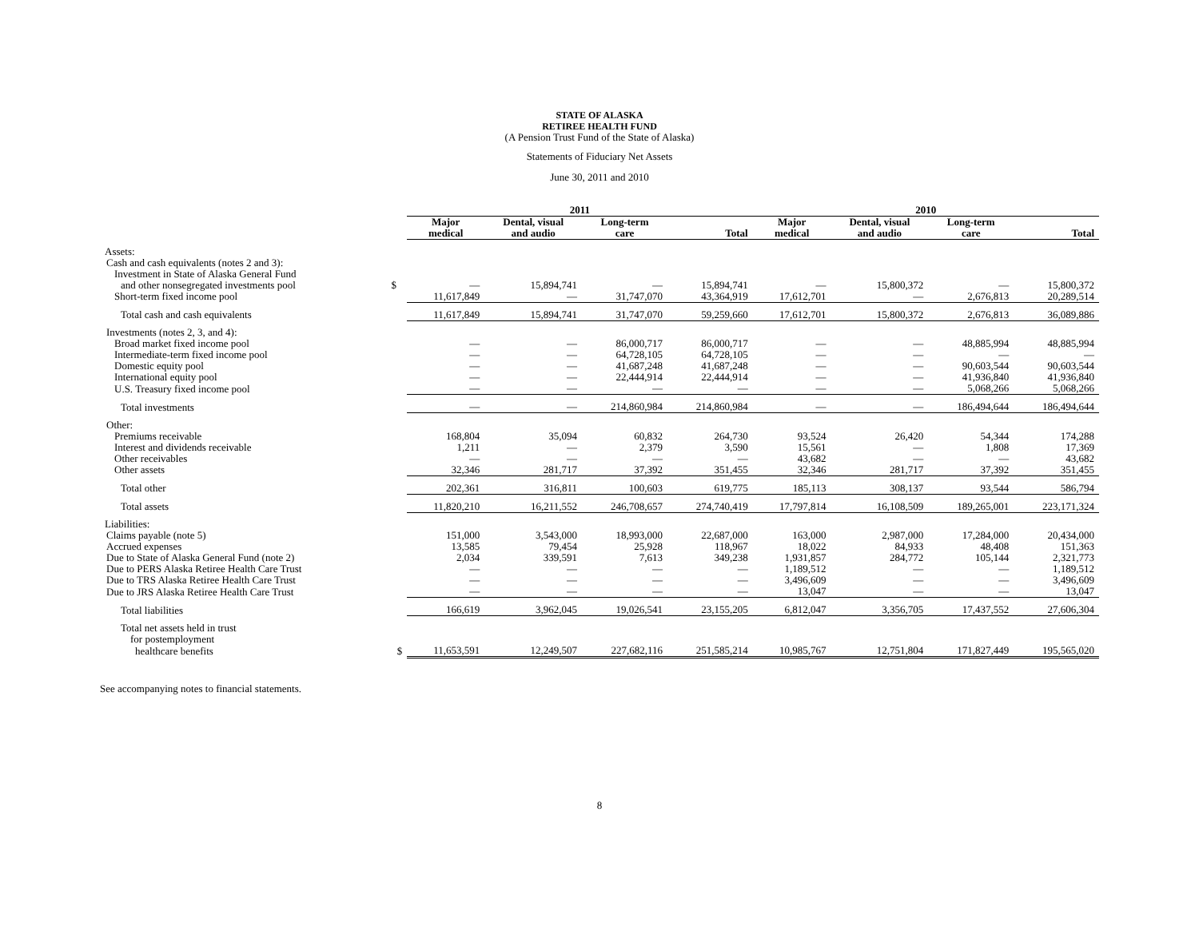STATE OF ALASKA
RETIREE HEALTH FUND
(A Pension Trust Fund of the State of Alaska)
Statements of Fiduciary Net Assets
June 30, 2011 and 2010
| | | 2011 | | | | 2010 | | | |
| --- | --- | --- | --- | --- | --- | --- | --- | --- | --- |
| | | Major medical | Dental, visual and audio | Long-term care | Total | Major medical | Dental, visual and audio | Long-term care | Total |
| Assets: | | | | | | | | | |
| Cash and cash equivalents (notes 2 and 3): | | | | | | | | | |
| Investment in State of Alaska General Fund | | | | | | | | | |
| and other nonsegregated investments pool | $ | — | 15,894,741 | — | 15,894,741 | — | 15,800,372 | — | 15,800,372 |
| Short-term fixed income pool | | 11,617,849 | — | 31,747,070 | 43,364,919 | 17,612,701 | — | 2,676,813 | 20,289,514 |
| Total cash and cash equivalents | | 11,617,849 | 15,894,741 | 31,747,070 | 59,259,660 | 17,612,701 | 15,800,372 | 2,676,813 | 36,089,886 |
| Investments (notes 2, 3, and 4): | | | | | | | | | |
| Broad market fixed income pool | | — | — | 86,000,717 | 86,000,717 | — | — | 48,885,994 | 48,885,994 |
| Intermediate-term fixed income pool | | — | — | 64,728,105 | 64,728,105 | — | — | — | — |
| Domestic equity pool | | — | — | 41,687,248 | 41,687,248 | — | — | 90,603,544 | 90,603,544 |
| International equity pool | | — | — | 22,444,914 | 22,444,914 | — | — | 41,936,840 | 41,936,840 |
| U.S. Treasury fixed income pool | | — | — | — | — | — | — | 5,068,266 | 5,068,266 |
| Total investments | | — | — | 214,860,984 | 214,860,984 | — | — | 186,494,644 | 186,494,644 |
| Other: | | | | | | | | | |
| Premiums receivable | | 168,804 | 35,094 | 60,832 | 264,730 | 93,524 | 26,420 | 54,344 | 174,288 |
| Interest and dividends receivable | | 1,211 | — | 2,379 | 3,590 | 15,561 | — | 1,808 | 17,369 |
| Other receivables | | — | — | — | — | 43,682 | — | — | 43,682 |
| Other assets | | 32,346 | 281,717 | 37,392 | 351,455 | 32,346 | 281,717 | 37,392 | 351,455 |
| Total other | | 202,361 | 316,811 | 100,603 | 619,775 | 185,113 | 308,137 | 93,544 | 586,794 |
| Total assets | | 11,820,210 | 16,211,552 | 246,708,657 | 274,740,419 | 17,797,814 | 16,108,509 | 189,265,001 | 223,171,324 |
| Liabilities: | | | | | | | | | |
| Claims payable (note 5) | | 151,000 | 3,543,000 | 18,993,000 | 22,687,000 | 163,000 | 2,987,000 | 17,284,000 | 20,434,000 |
| Accrued expenses | | 13,585 | 79,454 | 25,928 | 118,967 | 18,022 | 84,933 | 48,408 | 151,363 |
| Due to State of Alaska General Fund (note 2) | | 2,034 | 339,591 | 7,613 | 349,238 | 1,931,857 | 284,772 | 105,144 | 2,321,773 |
| Due to PERS Alaska Retiree Health Care Trust | | — | — | — | — | 1,189,512 | — | — | 1,189,512 |
| Due to TRS Alaska Retiree Health Care Trust | | — | — | — | — | 3,496,609 | — | — | 3,496,609 |
| Due to JRS Alaska Retiree Health Care Trust | | — | — | — | — | 13,047 | — | — | 13,047 |
| Total liabilities | | 166,619 | 3,962,045 | 19,026,541 | 23,155,205 | 6,812,047 | 3,356,705 | 17,437,552 | 27,606,304 |
| Total net assets held in trust | | | | | | | | | |
| for postemployment | | | | | | | | | |
| healthcare benefits | $ | 11,653,591 | 12,249,507 | 227,682,116 | 251,585,214 | 10,985,767 | 12,751,804 | 171,827,449 | 195,565,020 |
See accompanying notes to financial statements.
8